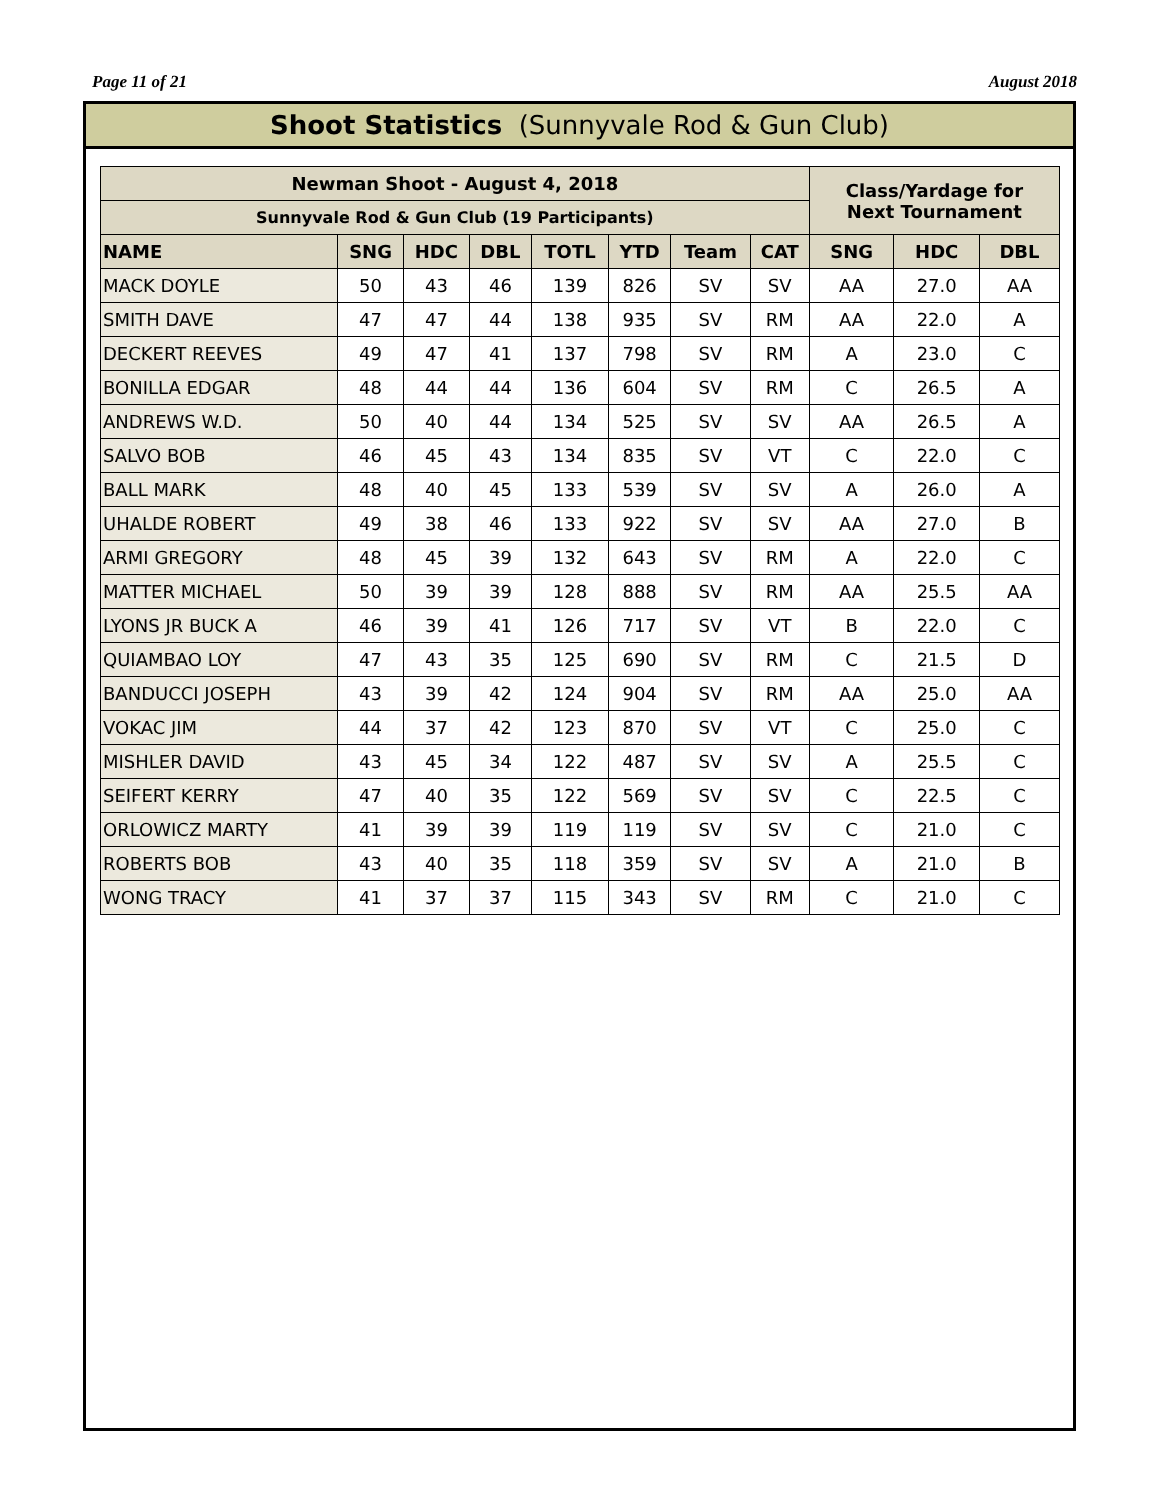Page 11 of 21 August 2018
Shoot Statistics (Sunnyvale Rod & Gun Club)
| Newman Shoot - August 4, 2018 | | | | | | | | Class/Yardage for Next Tournament | | |
| --- | --- | --- | --- | --- | --- | --- | --- | --- | --- | --- |
| Sunnyvale Rod & Gun Club (19 Participants) | | | | | | | | | | |
| NAME | SNG | HDC | DBL | TOTL | YTD | Team | CAT | SNG | HDC | DBL |
| MACK DOYLE | 50 | 43 | 46 | 139 | 826 | SV | SV | AA | 27.0 | AA |
| SMITH DAVE | 47 | 47 | 44 | 138 | 935 | SV | RM | AA | 22.0 | A |
| DECKERT REEVES | 49 | 47 | 41 | 137 | 798 | SV | RM | A | 23.0 | C |
| BONILLA EDGAR | 48 | 44 | 44 | 136 | 604 | SV | RM | C | 26.5 | A |
| ANDREWS W.D. | 50 | 40 | 44 | 134 | 525 | SV | SV | AA | 26.5 | A |
| SALVO BOB | 46 | 45 | 43 | 134 | 835 | SV | VT | C | 22.0 | C |
| BALL MARK | 48 | 40 | 45 | 133 | 539 | SV | SV | A | 26.0 | A |
| UHALDE ROBERT | 49 | 38 | 46 | 133 | 922 | SV | SV | AA | 27.0 | B |
| ARMI GREGORY | 48 | 45 | 39 | 132 | 643 | SV | RM | A | 22.0 | C |
| MATTER MICHAEL | 50 | 39 | 39 | 128 | 888 | SV | RM | AA | 25.5 | AA |
| LYONS JR BUCK A | 46 | 39 | 41 | 126 | 717 | SV | VT | B | 22.0 | C |
| QUIAMBAO LOY | 47 | 43 | 35 | 125 | 690 | SV | RM | C | 21.5 | D |
| BANDUCCI JOSEPH | 43 | 39 | 42 | 124 | 904 | SV | RM | AA | 25.0 | AA |
| VOKAC JIM | 44 | 37 | 42 | 123 | 870 | SV | VT | C | 25.0 | C |
| MISHLER DAVID | 43 | 45 | 34 | 122 | 487 | SV | SV | A | 25.5 | C |
| SEIFERT KERRY | 47 | 40 | 35 | 122 | 569 | SV | SV | C | 22.5 | C |
| ORLOWICZ MARTY | 41 | 39 | 39 | 119 | 119 | SV | SV | C | 21.0 | C |
| ROBERTS BOB | 43 | 40 | 35 | 118 | 359 | SV | SV | A | 21.0 | B |
| WONG TRACY | 41 | 37 | 37 | 115 | 343 | SV | RM | C | 21.0 | C |